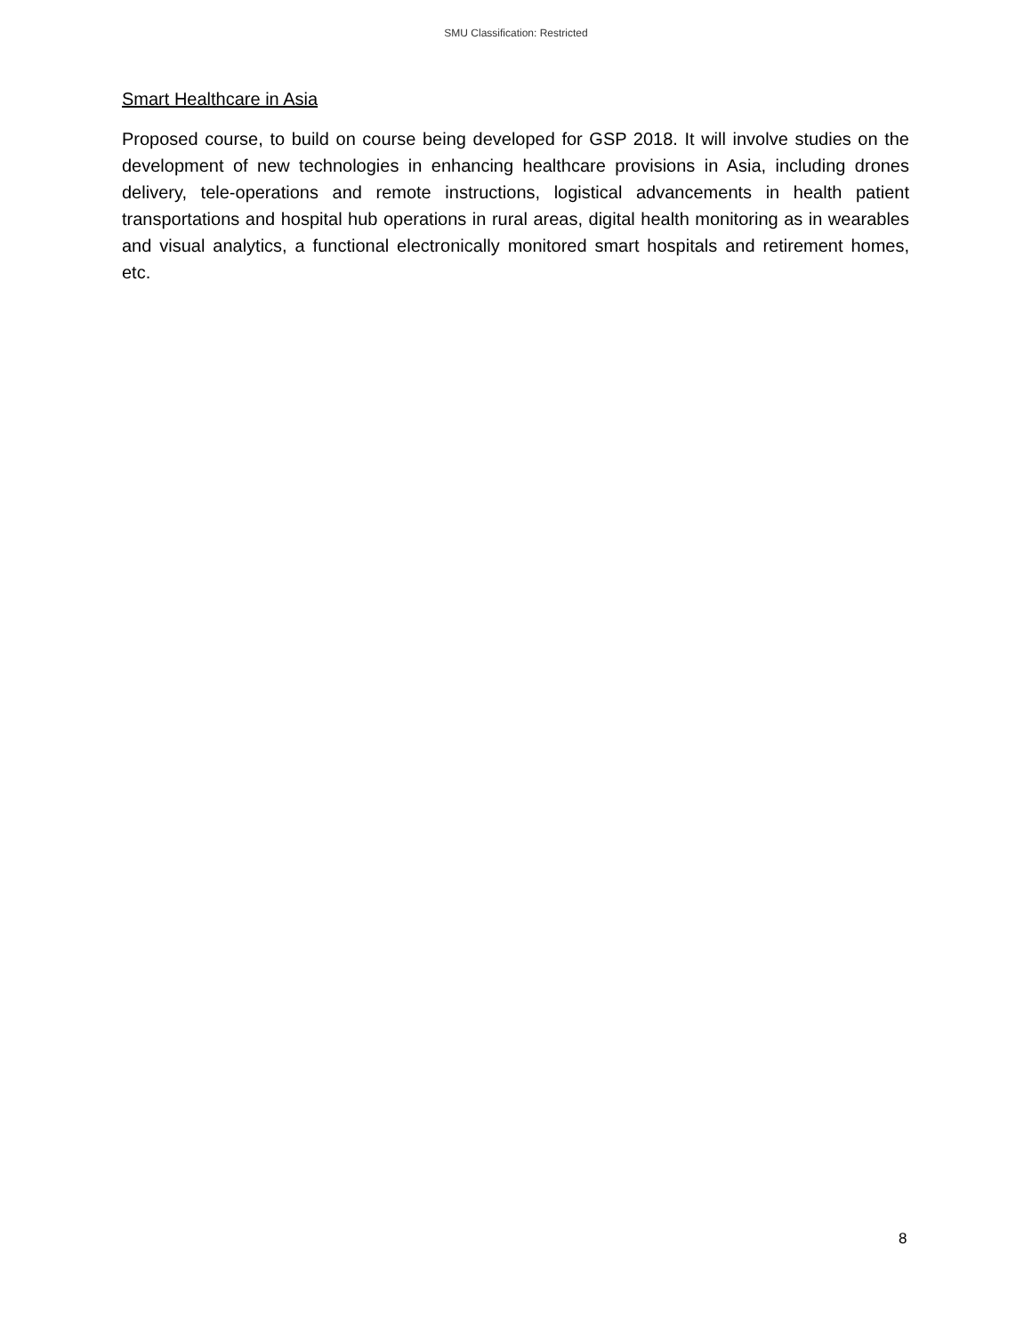SMU Classification: Restricted
Smart Healthcare in Asia
Proposed course, to build on course being developed for GSP 2018. It will involve studies on the development of new technologies in enhancing healthcare provisions in Asia, including drones delivery, tele-operations and remote instructions, logistical advancements in health patient transportations and hospital hub operations in rural areas, digital health monitoring as in wearables and visual analytics, a functional electronically monitored smart hospitals and retirement homes, etc.
8